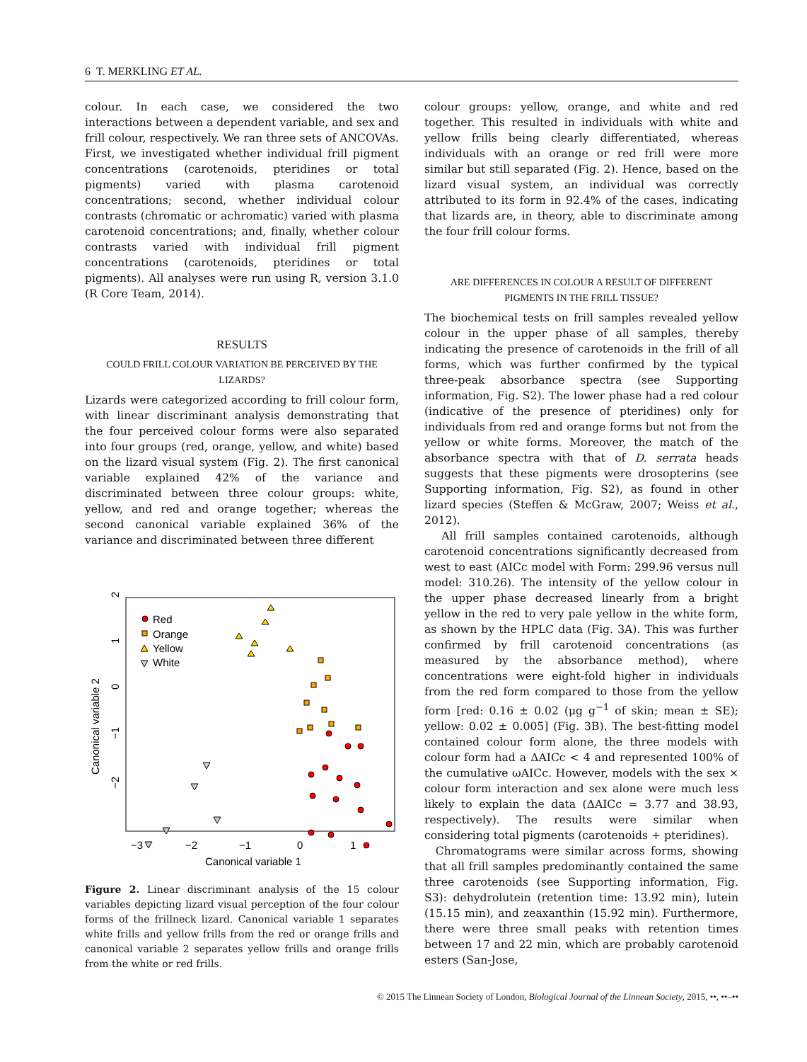6 T. MERKLING ET AL.
colour. In each case, we considered the two interactions between a dependent variable, and sex and frill colour, respectively. We ran three sets of ANCOVAs. First, we investigated whether individual frill pigment concentrations (carotenoids, pteridines or total pigments) varied with plasma carotenoid concentrations; second, whether individual colour contrasts (chromatic or achromatic) varied with plasma carotenoid concentrations; and, finally, whether colour contrasts varied with individual frill pigment concentrations (carotenoids, pteridines or total pigments). All analyses were run using R, version 3.1.0 (R Core Team, 2014).
RESULTS
COULD FRILL COLOUR VARIATION BE PERCEIVED BY THE LIZARDS?
Lizards were categorized according to frill colour form, with linear discriminant analysis demonstrating that the four perceived colour forms were also separated into four groups (red, orange, yellow, and white) based on the lizard visual system (Fig. 2). The first canonical variable explained 42% of the variance and discriminated between three colour groups: white, yellow, and red and orange together; whereas the second canonical variable explained 36% of the variance and discriminated between three different
−3
−2
−1
0
1
Canonical variable 1
Canonical variable 2
−2
−1
0
1
2
Red
Orange
Yellow
White
Figure 2. Linear discriminant analysis of the 15 colour variables depicting lizard visual perception of the four colour forms of the frillneck lizard. Canonical variable 1 separates white frills and yellow frills from the red or orange frills and canonical variable 2 separates yellow frills and orange frills from the white or red frills.
colour groups: yellow, orange, and white and red together. This resulted in individuals with white and yellow frills being clearly differentiated, whereas individuals with an orange or red frill were more similar but still separated (Fig. 2). Hence, based on the lizard visual system, an individual was correctly attributed to its form in 92.4% of the cases, indicating that lizards are, in theory, able to discriminate among the four frill colour forms.
ARE DIFFERENCES IN COLOUR A RESULT OF DIFFERENT PIGMENTS IN THE FRILL TISSUE?
The biochemical tests on frill samples revealed yellow colour in the upper phase of all samples, thereby indicating the presence of carotenoids in the frill of all forms, which was further confirmed by the typical three-peak absorbance spectra (see Supporting information, Fig. S2). The lower phase had a red colour (indicative of the presence of pteridines) only for individuals from red and orange forms but not from the yellow or white forms. Moreover, the match of the absorbance spectra with that of D. serrata heads suggests that these pigments were drosopterins (see Supporting information, Fig. S2), as found in other lizard species (Steffen & McGraw, 2007; Weiss et al., 2012).
All frill samples contained carotenoids, although carotenoid concentrations significantly decreased from west to east (AICc model with Form: 299.96 versus null model: 310.26). The intensity of the yellow colour in the upper phase decreased linearly from a bright yellow in the red to very pale yellow in the white form, as shown by the HPLC data (Fig. 3A). This was further confirmed by frill carotenoid concentrations (as measured by the absorbance method), where concentrations were eight-fold higher in individuals from the red form compared to those from the yellow form [red: 0.16 ± 0.02 (μg g<sup>−1</sup> of skin; mean ± SE); yellow: 0.02 ± 0.005] (Fig. 3B). The best-fitting model contained colour form alone, the three models with colour form had a ΔAICc < 4 and represented 100% of the cumulative ωAICc. However, models with the sex × colour form interaction and sex alone were much less likely to explain the data (ΔAICc = 3.77 and 38.93, respectively). The results were similar when considering total pigments (carotenoids + pteridines).
Chromatograms were similar across forms, showing that all frill samples predominantly contained the same three carotenoids (see Supporting information, Fig. S3): dehydrolutein (retention time: 13.92 min), lutein (15.15 min), and zeaxanthin (15.92 min). Furthermore, there were three small peaks with retention times between 17 and 22 min, which are probably carotenoid esters (San-Jose,
© 2015 The Linnean Society of London, Biological Journal of the Linnean Society, 2015, ••, ••–••